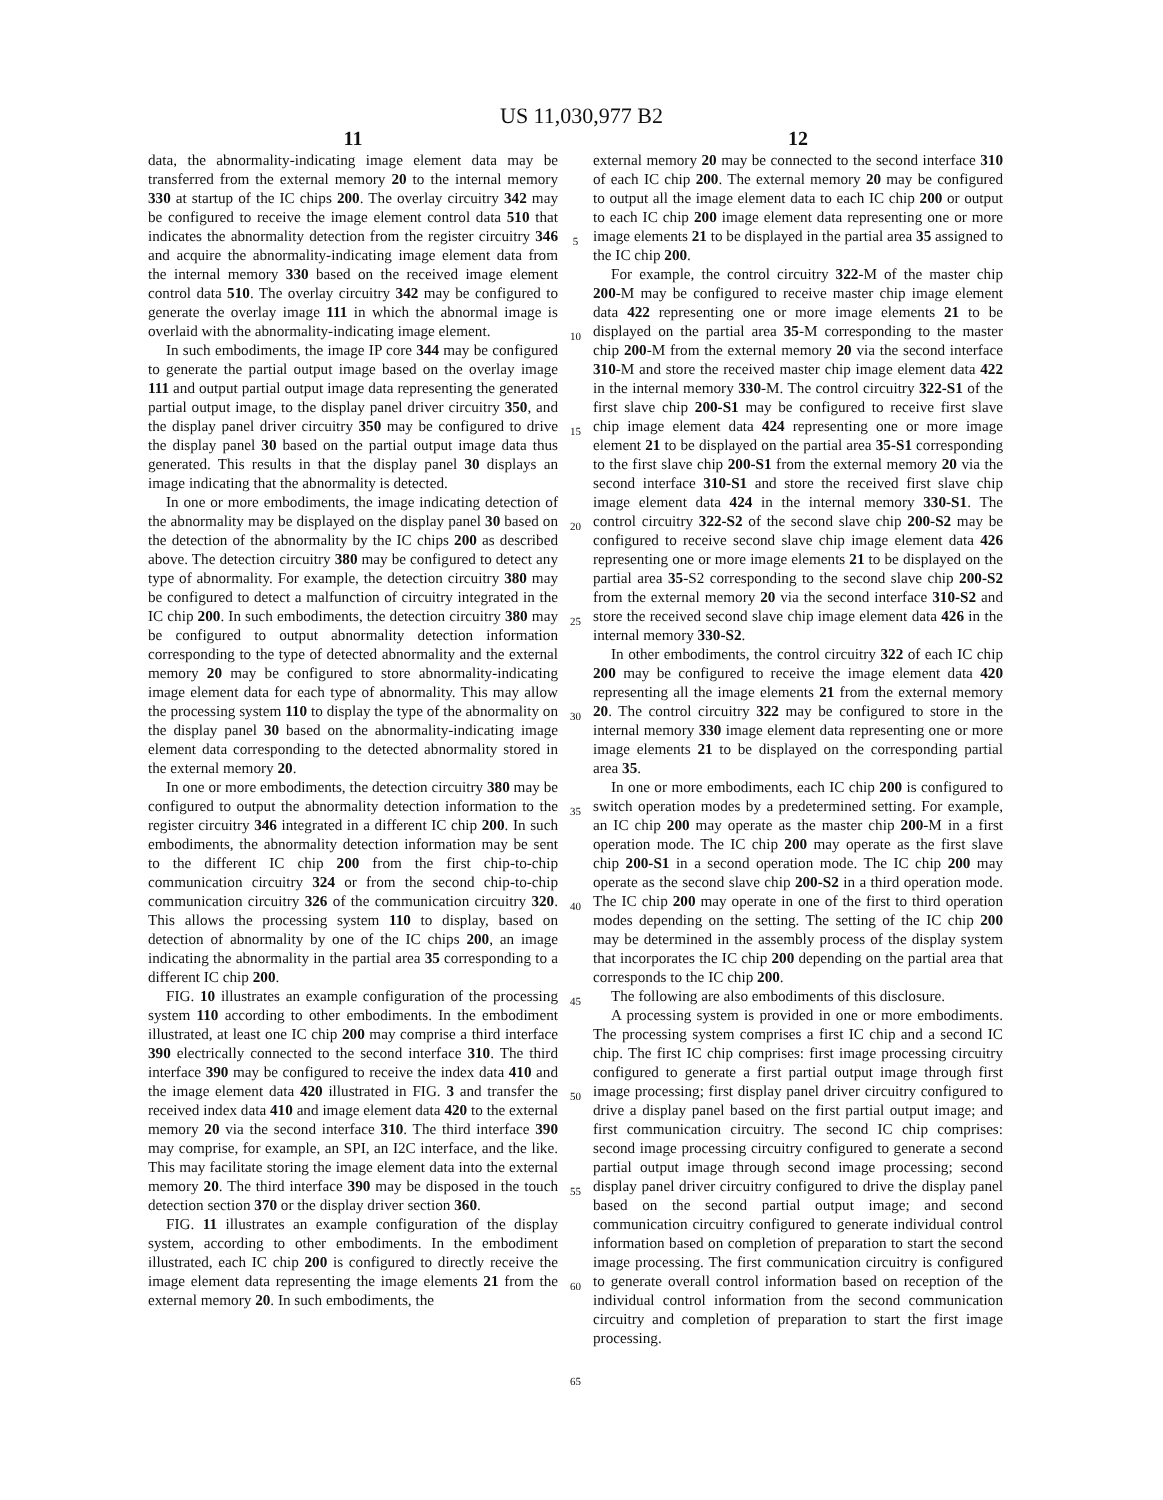US 11,030,977 B2
11
data, the abnormality-indicating image element data may be transferred from the external memory 20 to the internal memory 330 at startup of the IC chips 200. The overlay circuitry 342 may be configured to receive the image element control data 510 that indicates the abnormality detection from the register circuitry 346 and acquire the abnormality-indicating image element data from the internal memory 330 based on the received image element control data 510. The overlay circuitry 342 may be configured to generate the overlay image 111 in which the abnormal image is overlaid with the abnormality-indicating image element.
In such embodiments, the image IP core 344 may be configured to generate the partial output image based on the overlay image 111 and output partial output image data representing the generated partial output image, to the display panel driver circuitry 350, and the display panel driver circuitry 350 may be configured to drive the display panel 30 based on the partial output image data thus generated. This results in that the display panel 30 displays an image indicating that the abnormality is detected.
In one or more embodiments, the image indicating detection of the abnormality may be displayed on the display panel 30 based on the detection of the abnormality by the IC chips 200 as described above. The detection circuitry 380 may be configured to detect any type of abnormality. For example, the detection circuitry 380 may be configured to detect a malfunction of circuitry integrated in the IC chip 200. In such embodiments, the detection circuitry 380 may be configured to output abnormality detection information corresponding to the type of detected abnormality and the external memory 20 may be configured to store abnormality-indicating image element data for each type of abnormality. This may allow the processing system 110 to display the type of the abnormality on the display panel 30 based on the abnormality-indicating image element data corresponding to the detected abnormality stored in the external memory 20.
In one or more embodiments, the detection circuitry 380 may be configured to output the abnormality detection information to the register circuitry 346 integrated in a different IC chip 200. In such embodiments, the abnormality detection information may be sent to the different IC chip 200 from the first chip-to-chip communication circuitry 324 or from the second chip-to-chip communication circuitry 326 of the communication circuitry 320. This allows the processing system 110 to display, based on detection of abnormality by one of the IC chips 200, an image indicating the abnormality in the partial area 35 corresponding to a different IC chip 200.
FIG. 10 illustrates an example configuration of the processing system 110 according to other embodiments. In the embodiment illustrated, at least one IC chip 200 may comprise a third interface 390 electrically connected to the second interface 310. The third interface 390 may be configured to receive the index data 410 and the image element data 420 illustrated in FIG. 3 and transfer the received index data 410 and image element data 420 to the external memory 20 via the second interface 310. The third interface 390 may comprise, for example, an SPI, an I2C interface, and the like. This may facilitate storing the image element data into the external memory 20. The third interface 390 may be disposed in the touch detection section 370 or the display driver section 360.
FIG. 11 illustrates an example configuration of the display system, according to other embodiments. In the embodiment illustrated, each IC chip 200 is configured to directly receive the image element data representing the image elements 21 from the external memory 20. In such embodiments, the
5
10
15
20
25
30
35
40
45
50
55
60
65
12
external memory 20 may be connected to the second interface 310 of each IC chip 200. The external memory 20 may be configured to output all the image element data to each IC chip 200 or output to each IC chip 200 image element data representing one or more image elements 21 to be displayed in the partial area 35 assigned to the IC chip 200.
For example, the control circuitry 322-M of the master chip 200-M may be configured to receive master chip image element data 422 representing one or more image elements 21 to be displayed on the partial area 35-M corresponding to the master chip 200-M from the external memory 20 via the second interface 310-M and store the received master chip image element data 422 in the internal memory 330-M. The control circuitry 322-S1 of the first slave chip 200-S1 may be configured to receive first slave chip image element data 424 representing one or more image element 21 to be displayed on the partial area 35-S1 corresponding to the first slave chip 200-S1 from the external memory 20 via the second interface 310-S1 and store the received first slave chip image element data 424 in the internal memory 330-S1. The control circuitry 322-S2 of the second slave chip 200-S2 may be configured to receive second slave chip image element data 426 representing one or more image elements 21 to be displayed on the partial area 35-S2 corresponding to the second slave chip 200-S2 from the external memory 20 via the second interface 310-S2 and store the received second slave chip image element data 426 in the internal memory 330-S2.
In other embodiments, the control circuitry 322 of each IC chip 200 may be configured to receive the image element data 420 representing all the image elements 21 from the external memory 20. The control circuitry 322 may be configured to store in the internal memory 330 image element data representing one or more image elements 21 to be displayed on the corresponding partial area 35.
In one or more embodiments, each IC chip 200 is configured to switch operation modes by a predetermined setting. For example, an IC chip 200 may operate as the master chip 200-M in a first operation mode. The IC chip 200 may operate as the first slave chip 200-S1 in a second operation mode. The IC chip 200 may operate as the second slave chip 200-S2 in a third operation mode. The IC chip 200 may operate in one of the first to third operation modes depending on the setting. The setting of the IC chip 200 may be determined in the assembly process of the display system that incorporates the IC chip 200 depending on the partial area that corresponds to the IC chip 200.
The following are also embodiments of this disclosure.
A processing system is provided in one or more embodiments. The processing system comprises a first IC chip and a second IC chip. The first IC chip comprises: first image processing circuitry configured to generate a first partial output image through first image processing; first display panel driver circuitry configured to drive a display panel based on the first partial output image; and first communication circuitry. The second IC chip comprises: second image processing circuitry configured to generate a second partial output image through second image processing; second display panel driver circuitry configured to drive the display panel based on the second partial output image; and second communication circuitry configured to generate individual control information based on completion of preparation to start the second image processing. The first communication circuitry is configured to generate overall control information based on reception of the individual control information from the second communication circuitry and completion of preparation to start the first image processing.